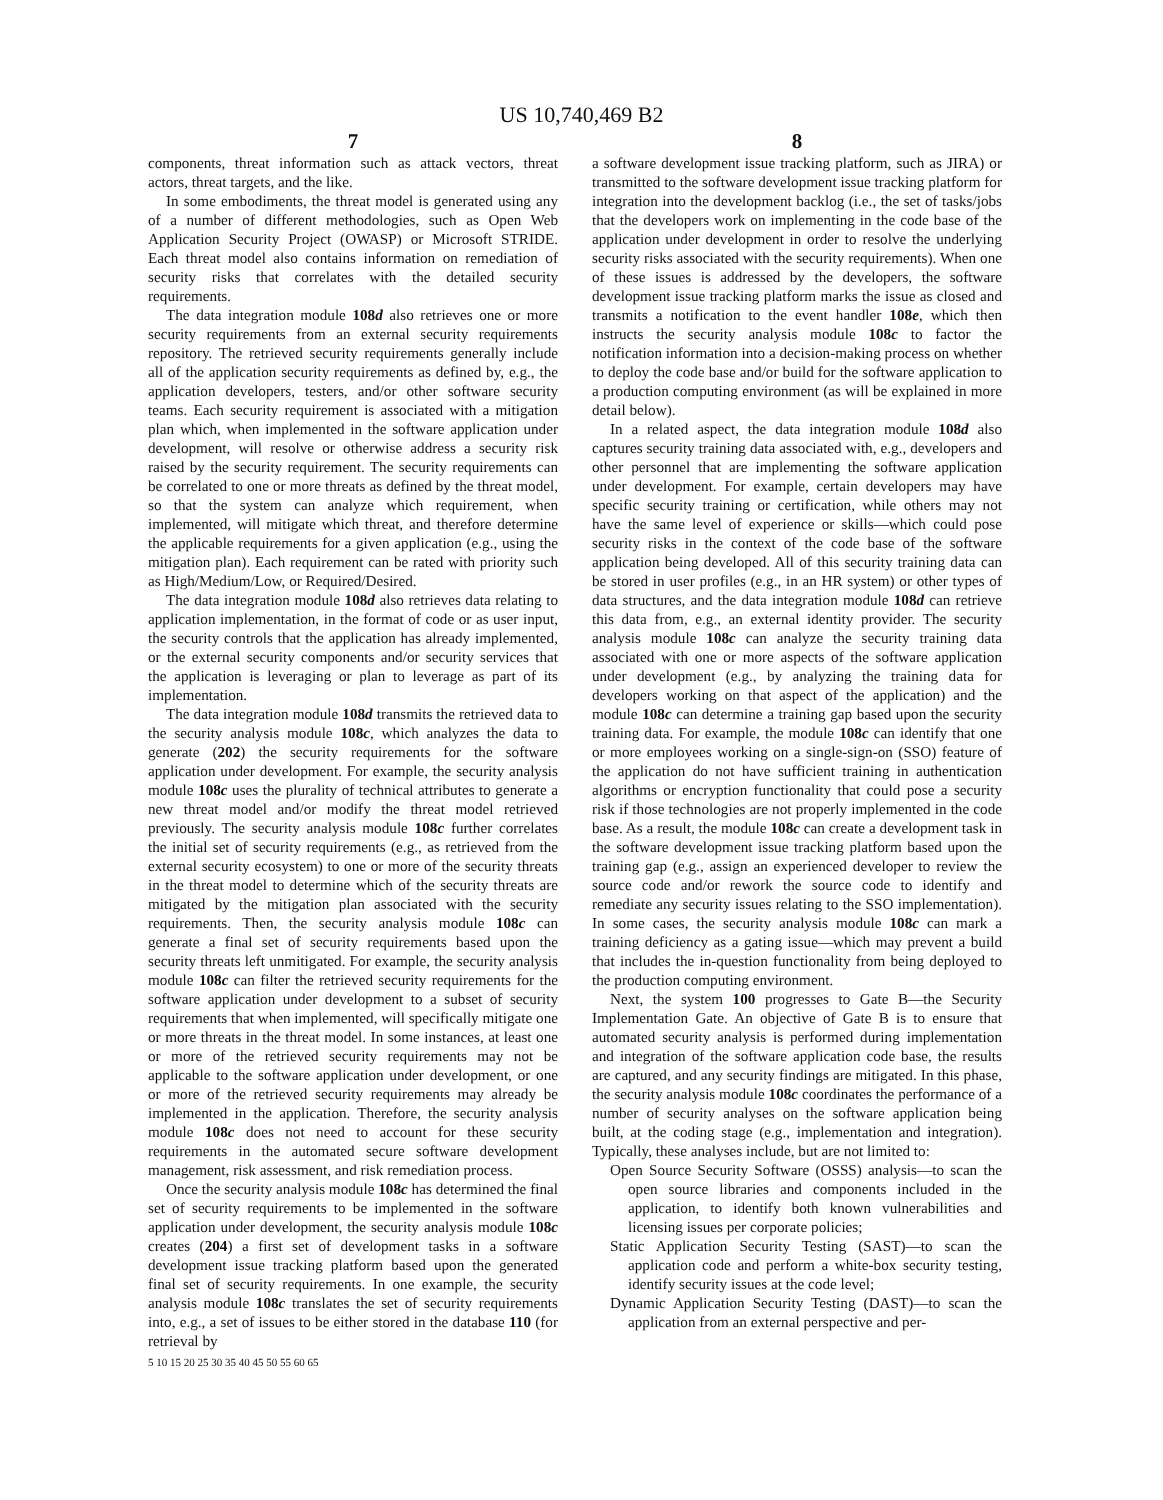US 10,740,469 B2
7
components, threat information such as attack vectors, threat actors, threat targets, and the like.
In some embodiments, the threat model is generated using any of a number of different methodologies, such as Open Web Application Security Project (OWASP) or Microsoft STRIDE. Each threat model also contains information on remediation of security risks that correlates with the detailed security requirements.
The data integration module 108d also retrieves one or more security requirements from an external security requirements repository. The retrieved security requirements generally include all of the application security requirements as defined by, e.g., the application developers, testers, and/or other software security teams. Each security requirement is associated with a mitigation plan which, when implemented in the software application under development, will resolve or otherwise address a security risk raised by the security requirement. The security requirements can be correlated to one or more threats as defined by the threat model, so that the system can analyze which requirement, when implemented, will mitigate which threat, and therefore determine the applicable requirements for a given application (e.g., using the mitigation plan). Each requirement can be rated with priority such as High/Medium/Low, or Required/Desired.
The data integration module 108d also retrieves data relating to application implementation, in the format of code or as user input, the security controls that the application has already implemented, or the external security components and/or security services that the application is leveraging or plan to leverage as part of its implementation.
The data integration module 108d transmits the retrieved data to the security analysis module 108c, which analyzes the data to generate (202) the security requirements for the software application under development. For example, the security analysis module 108c uses the plurality of technical attributes to generate a new threat model and/or modify the threat model retrieved previously. The security analysis module 108c further correlates the initial set of security requirements (e.g., as retrieved from the external security ecosystem) to one or more of the security threats in the threat model to determine which of the security threats are mitigated by the mitigation plan associated with the security requirements. Then, the security analysis module 108c can generate a final set of security requirements based upon the security threats left unmitigated. For example, the security analysis module 108c can filter the retrieved security requirements for the software application under development to a subset of security requirements that when implemented, will specifically mitigate one or more threats in the threat model. In some instances, at least one or more of the retrieved security requirements may not be applicable to the software application under development, or one or more of the retrieved security requirements may already be implemented in the application. Therefore, the security analysis module 108c does not need to account for these security requirements in the automated secure software development management, risk assessment, and risk remediation process.
Once the security analysis module 108c has determined the final set of security requirements to be implemented in the software application under development, the security analysis module 108c creates (204) a first set of development tasks in a software development issue tracking platform based upon the generated final set of security requirements. In one example, the security analysis module 108c translates the set of security requirements into, e.g., a set of issues to be either stored in the database 110 (for retrieval by
8
a software development issue tracking platform, such as JIRA) or transmitted to the software development issue tracking platform for integration into the development backlog (i.e., the set of tasks/jobs that the developers work on implementing in the code base of the application under development in order to resolve the underlying security risks associated with the security requirements). When one of these issues is addressed by the developers, the software development issue tracking platform marks the issue as closed and transmits a notification to the event handler 108e, which then instructs the security analysis module 108c to factor the notification information into a decision-making process on whether to deploy the code base and/or build for the software application to a production computing environment (as will be explained in more detail below).
In a related aspect, the data integration module 108d also captures security training data associated with, e.g., developers and other personnel that are implementing the software application under development. For example, certain developers may have specific security training or certification, while others may not have the same level of experience or skills—which could pose security risks in the context of the code base of the software application being developed. All of this security training data can be stored in user profiles (e.g., in an HR system) or other types of data structures, and the data integration module 108d can retrieve this data from, e.g., an external identity provider. The security analysis module 108c can analyze the security training data associated with one or more aspects of the software application under development (e.g., by analyzing the training data for developers working on that aspect of the application) and the module 108c can determine a training gap based upon the security training data. For example, the module 108c can identify that one or more employees working on a single-sign-on (SSO) feature of the application do not have sufficient training in authentication algorithms or encryption functionality that could pose a security risk if those technologies are not properly implemented in the code base. As a result, the module 108c can create a development task in the software development issue tracking platform based upon the training gap (e.g., assign an experienced developer to review the source code and/or rework the source code to identify and remediate any security issues relating to the SSO implementation). In some cases, the security analysis module 108c can mark a training deficiency as a gating issue—which may prevent a build that includes the in-question functionality from being deployed to the production computing environment.
Next, the system 100 progresses to Gate B—the Security Implementation Gate. An objective of Gate B is to ensure that automated security analysis is performed during implementation and integration of the software application code base, the results are captured, and any security findings are mitigated. In this phase, the security analysis module 108c coordinates the performance of a number of security analyses on the software application being built, at the coding stage (e.g., implementation and integration). Typically, these analyses include, but are not limited to:
Open Source Security Software (OSSS) analysis—to scan the open source libraries and components included in the application, to identify both known vulnerabilities and licensing issues per corporate policies;
Static Application Security Testing (SAST)—to scan the application code and perform a white-box security testing, identify security issues at the code level;
Dynamic Application Security Testing (DAST)—to scan the application from an external perspective and per-
5 10 15 20 25 30 35 40 45 50 55 60 65